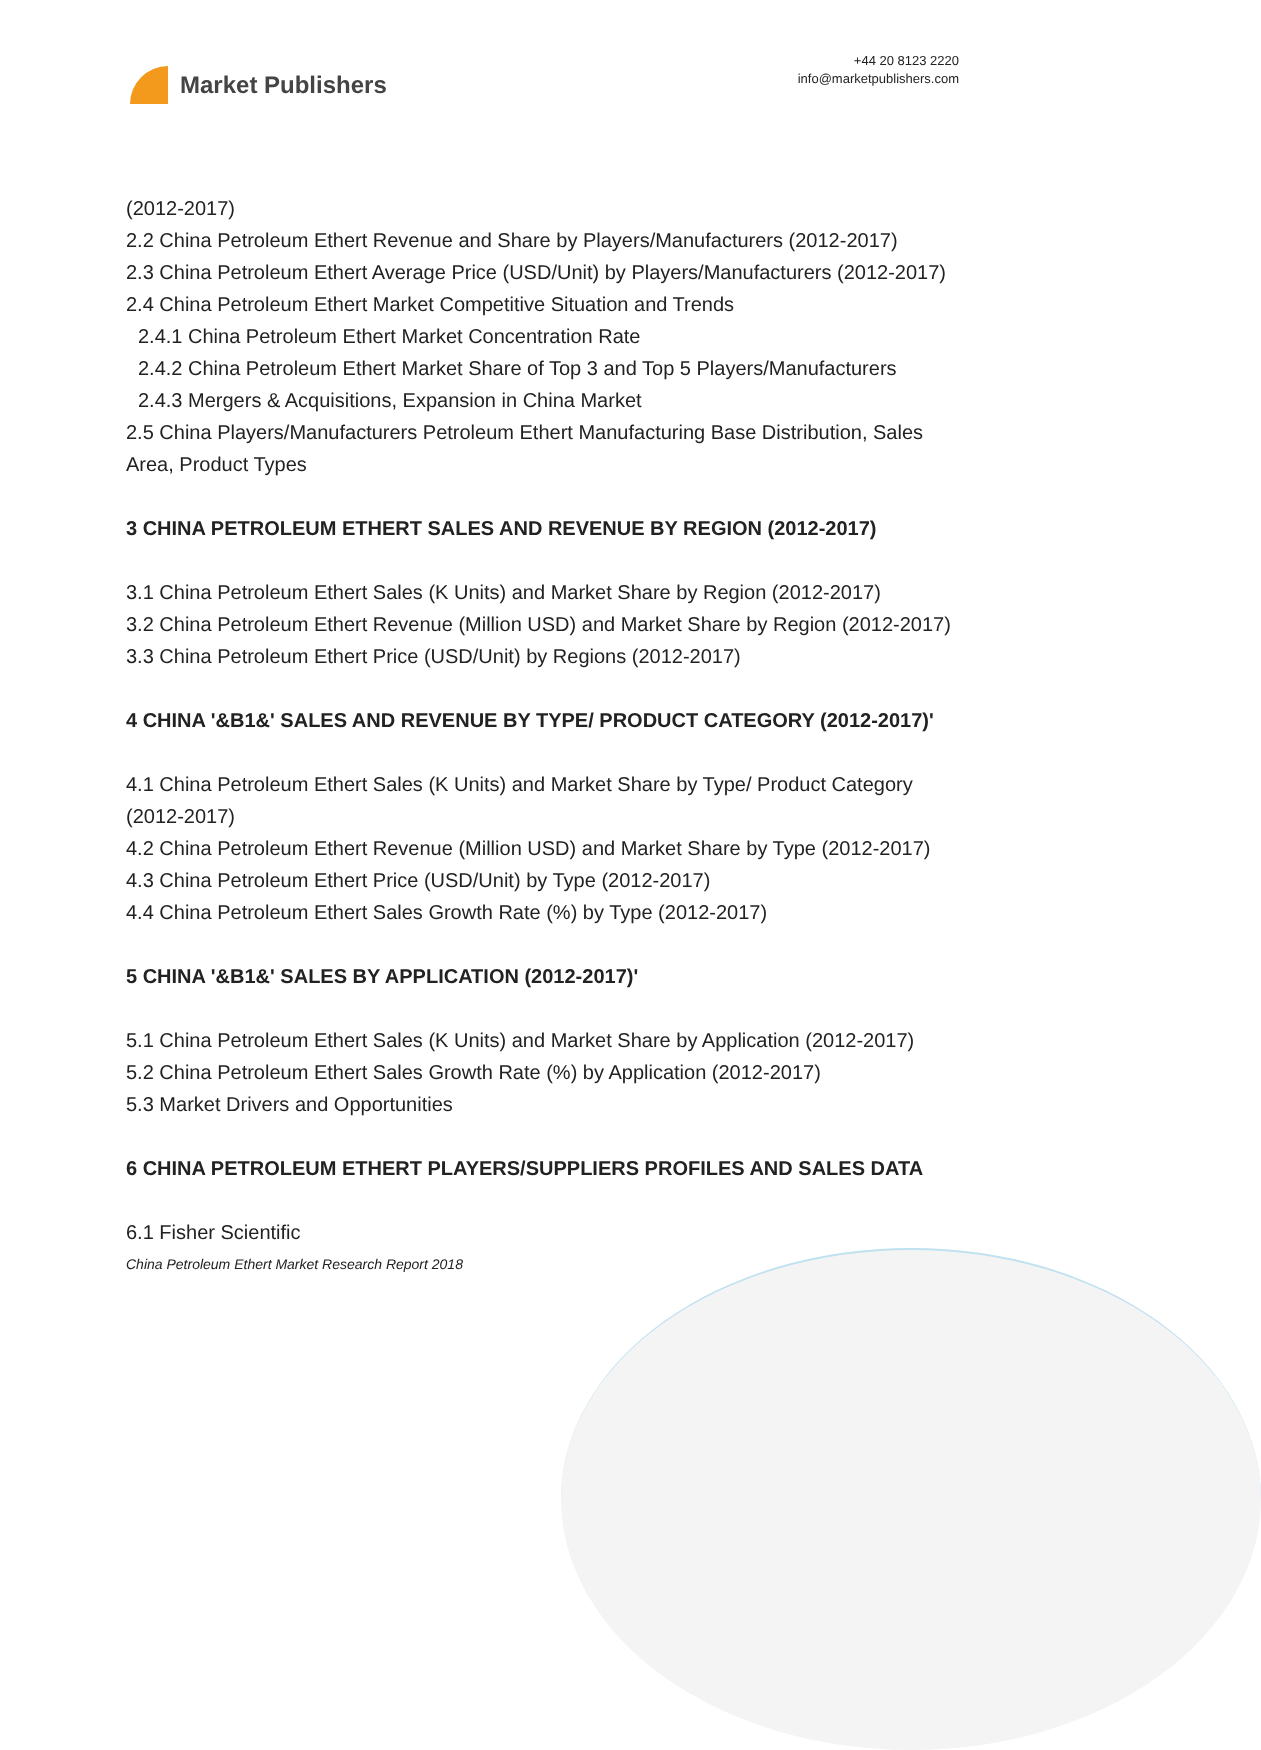Market Publishers
+44 20 8123 2220
info@marketpublishers.com
(2012-2017)
2.2 China Petroleum Ethert Revenue and Share by Players/Manufacturers (2012-2017)
2.3 China Petroleum Ethert Average Price (USD/Unit) by Players/Manufacturers (2012-2017)
2.4 China Petroleum Ethert Market Competitive Situation and Trends
2.4.1 China Petroleum Ethert Market Concentration Rate
2.4.2 China Petroleum Ethert Market Share of Top 3 and Top 5 Players/Manufacturers
2.4.3 Mergers & Acquisitions, Expansion in China Market
2.5 China Players/Manufacturers Petroleum Ethert Manufacturing Base Distribution, Sales Area, Product Types
3 CHINA PETROLEUM ETHERT SALES AND REVENUE BY REGION (2012-2017)
3.1 China Petroleum Ethert Sales (K Units) and Market Share by Region (2012-2017)
3.2 China Petroleum Ethert Revenue (Million USD) and Market Share by Region (2012-2017)
3.3 China Petroleum Ethert Price (USD/Unit) by Regions (2012-2017)
4 CHINA '&B1&' SALES AND REVENUE BY TYPE/ PRODUCT CATEGORY (2012-2017)'
4.1 China Petroleum Ethert Sales (K Units) and Market Share by Type/ Product Category (2012-2017)
4.2 China Petroleum Ethert Revenue (Million USD) and Market Share by Type (2012-2017)
4.3 China Petroleum Ethert Price (USD/Unit) by Type (2012-2017)
4.4 China Petroleum Ethert Sales Growth Rate (%) by Type (2012-2017)
5 CHINA '&B1&' SALES BY APPLICATION (2012-2017)'
5.1 China Petroleum Ethert Sales (K Units) and Market Share by Application (2012-2017)
5.2 China Petroleum Ethert Sales Growth Rate (%) by Application (2012-2017)
5.3 Market Drivers and Opportunities
6 CHINA PETROLEUM ETHERT PLAYERS/SUPPLIERS PROFILES AND SALES DATA
6.1 Fisher Scientific
China Petroleum Ethert Market Research Report 2018